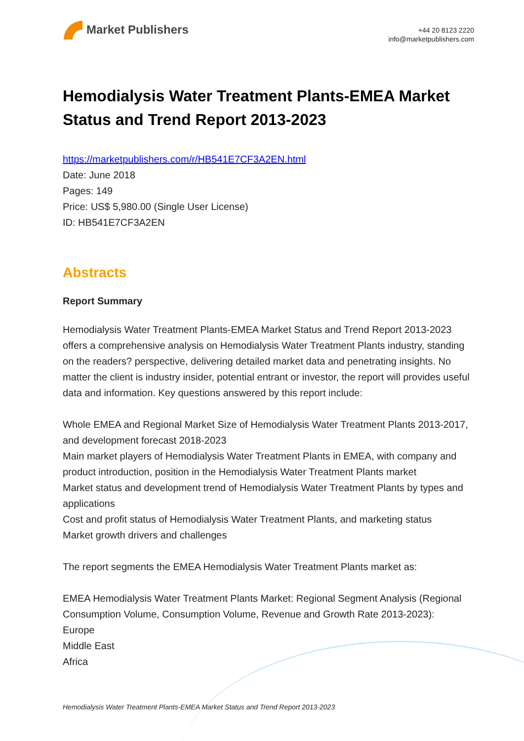Market Publishers
+44 20 8123 2220
info@marketpublishers.com
Hemodialysis Water Treatment Plants-EMEA Market Status and Trend Report 2013-2023
https://marketpublishers.com/r/HB541E7CF3A2EN.html
Date: June 2018
Pages: 149
Price: US$ 5,980.00 (Single User License)
ID: HB541E7CF3A2EN
Abstracts
Report Summary
Hemodialysis Water Treatment Plants-EMEA Market Status and Trend Report 2013-2023 offers a comprehensive analysis on Hemodialysis Water Treatment Plants industry, standing on the readers? perspective, delivering detailed market data and penetrating insights. No matter the client is industry insider, potential entrant or investor, the report will provides useful data and information. Key questions answered by this report include:
Whole EMEA and Regional Market Size of Hemodialysis Water Treatment Plants 2013-2017, and development forecast 2018-2023
Main market players of Hemodialysis Water Treatment Plants in EMEA, with company and product introduction, position in the Hemodialysis Water Treatment Plants market
Market status and development trend of Hemodialysis Water Treatment Plants by types and applications
Cost and profit status of Hemodialysis Water Treatment Plants, and marketing status
Market growth drivers and challenges
The report segments the EMEA Hemodialysis Water Treatment Plants market as:
EMEA Hemodialysis Water Treatment Plants Market: Regional Segment Analysis (Regional Consumption Volume, Consumption Volume, Revenue and Growth Rate 2013-2023):
Europe
Middle East
Africa
Hemodialysis Water Treatment Plants-EMEA Market Status and Trend Report 2013-2023